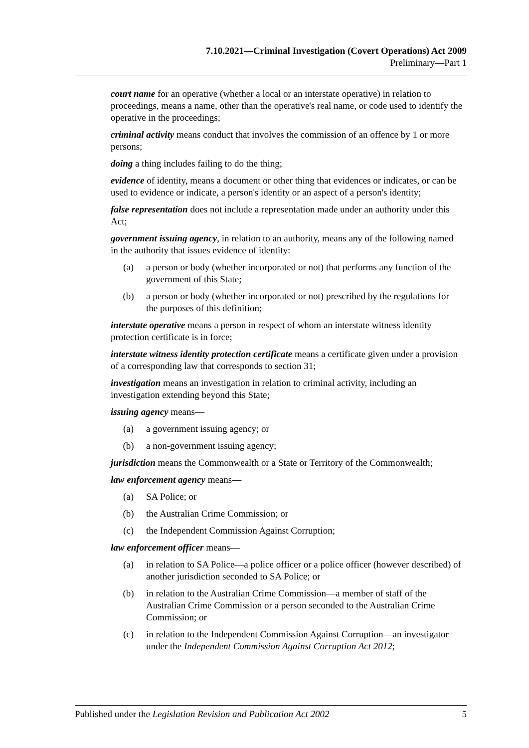7.10.2021—Criminal Investigation (Covert Operations) Act 2009
Preliminary—Part 1
court name for an operative (whether a local or an interstate operative) in relation to proceedings, means a name, other than the operative's real name, or code used to identify the operative in the proceedings;
criminal activity means conduct that involves the commission of an offence by 1 or more persons;
doing a thing includes failing to do the thing;
evidence of identity, means a document or other thing that evidences or indicates, or can be used to evidence or indicate, a person's identity or an aspect of a person's identity;
false representation does not include a representation made under an authority under this Act;
government issuing agency, in relation to an authority, means any of the following named in the authority that issues evidence of identity:
(a) a person or body (whether incorporated or not) that performs any function of the government of this State;
(b) a person or body (whether incorporated or not) prescribed by the regulations for the purposes of this definition;
interstate operative means a person in respect of whom an interstate witness identity protection certificate is in force;
interstate witness identity protection certificate means a certificate given under a provision of a corresponding law that corresponds to section 31;
investigation means an investigation in relation to criminal activity, including an investigation extending beyond this State;
issuing agency means—
(a) a government issuing agency; or
(b) a non-government issuing agency;
jurisdiction means the Commonwealth or a State or Territory of the Commonwealth;
law enforcement agency means—
(a) SA Police; or
(b) the Australian Crime Commission; or
(c) the Independent Commission Against Corruption;
law enforcement officer means—
(a) in relation to SA Police—a police officer or a police officer (however described) of another jurisdiction seconded to SA Police; or
(b) in relation to the Australian Crime Commission—a member of staff of the Australian Crime Commission or a person seconded to the Australian Crime Commission; or
(c) in relation to the Independent Commission Against Corruption—an investigator under the Independent Commission Against Corruption Act 2012;
Published under the Legislation Revision and Publication Act 2002 5